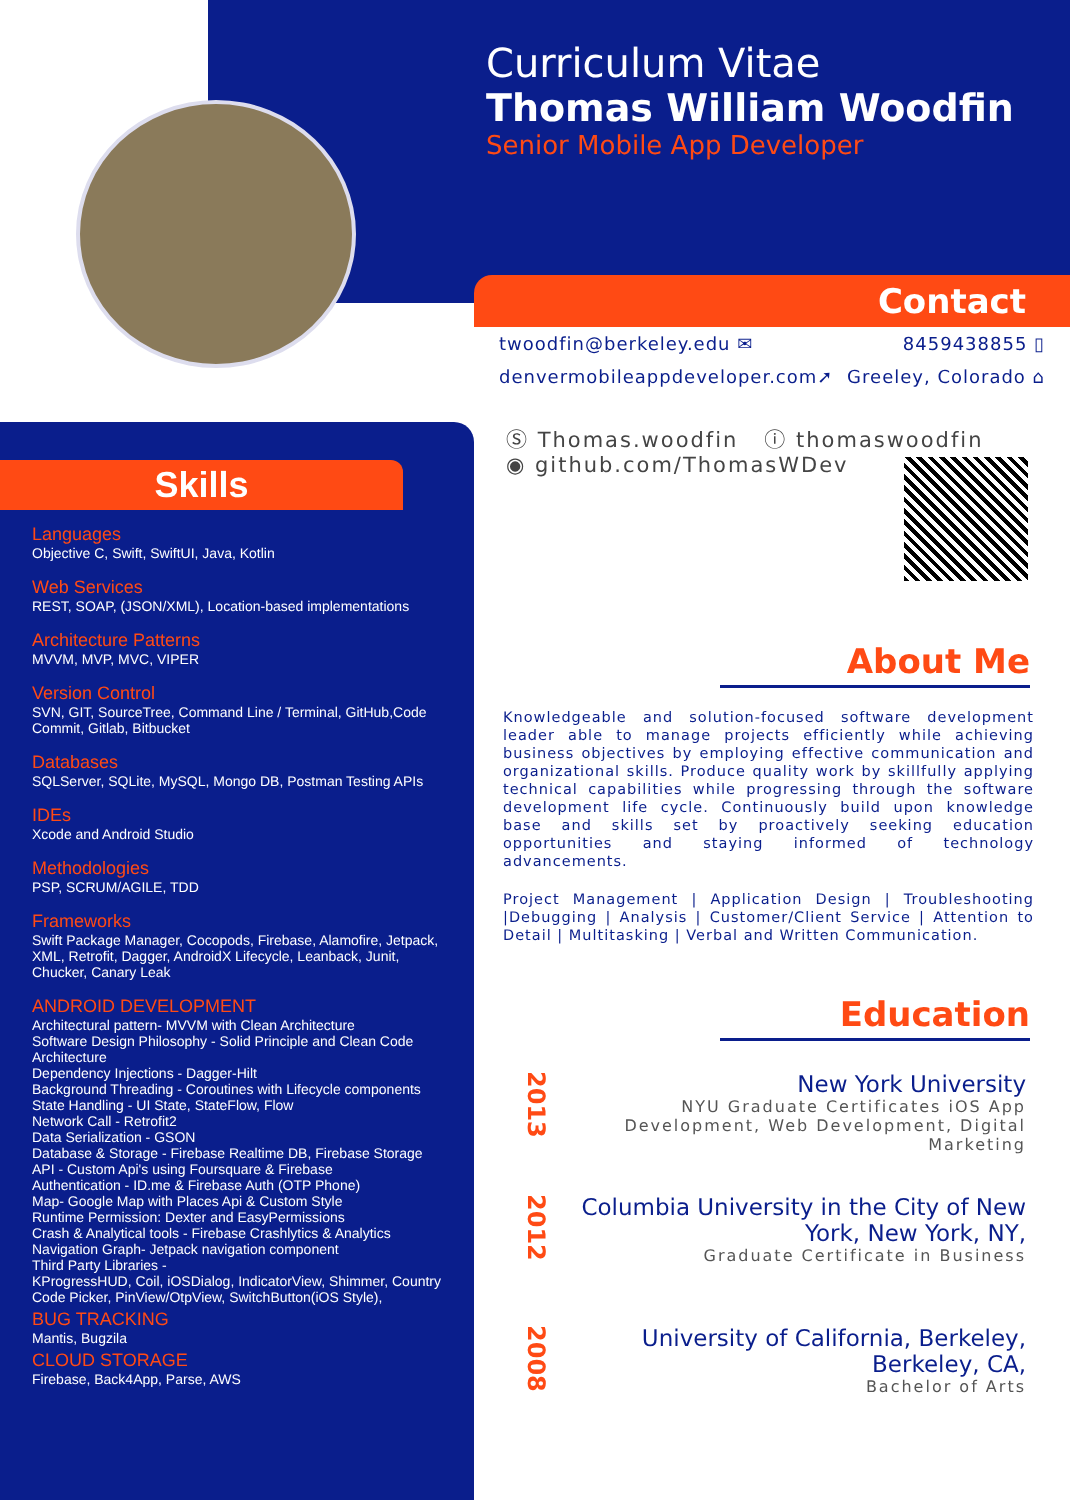Curriculum Vitae
Thomas William Woodfin
Senior Mobile App Developer
Contact
twoodfin@berkeley.edu ✉ 8459438855 ▯
denvermobileappdeveloper.com➚ Greeley, Colorado ⌂
Ⓢ Thomas.woodfin ⓘ thomaswoodfin
◉ github.com/ThomasWDev
About Me
Knowledgeable and solution-focused software development leader able to manage projects efficiently while achieving business objectives by employing effective communication and organizational skills. Produce quality work by skillfully applying technical capabilities while progressing through the software development life cycle. Continuously build upon knowledge base and skills set by proactively seeking education opportunities and staying informed of technology advancements.
Project Management | Application Design | Troubleshooting |Debugging | Analysis | Customer/Client Service | Attention to Detail | Multitasking | Verbal and Written Communication.
Education
2013
New York University
NYU Graduate Certificates iOS App Development, Web Development, Digital Marketing
2012
Columbia University in the City of New York, New York, NY,
Graduate Certificate in Business
2008
University of California, Berkeley, Berkeley, CA,
Bachelor of Arts
Skills
Languages
Objective C, Swift, SwiftUI, Java, Kotlin
Web Services
REST, SOAP, (JSON/XML), Location-based implementations
Architecture Patterns
MVVM, MVP, MVC, VIPER
Version Control
SVN, GIT, SourceTree, Command Line / Terminal, GitHub,Code Commit, Gitlab, Bitbucket
Databases
SQLServer, SQLite, MySQL, Mongo DB, Postman Testing APIs
IDEs
Xcode and Android Studio
Methodologies
PSP, SCRUM/AGILE, TDD
Frameworks
Swift Package Manager, Cocopods, Firebase, Alamofire, Jetpack, XML, Retrofit, Dagger, AndroidX Lifecycle, Leanback, Junit, Chucker, Canary Leak
ANDROID DEVELOPMENT
Architectural pattern- MVVM with Clean Architecture
Software Design Philosophy - Solid Principle and Clean Code Architecture
Dependency Injections - Dagger-Hilt
Background Threading - Coroutines with Lifecycle components
State Handling - UI State, StateFlow, Flow
Network Call - Retrofit2
Data Serialization - GSON
Database & Storage - Firebase Realtime DB, Firebase Storage
API - Custom Api's using Foursquare & Firebase
Authentication - ID.me & Firebase Auth (OTP Phone)
Map- Google Map with Places Api & Custom Style
Runtime Permission: Dexter and EasyPermissions
Crash & Analytical tools - Firebase Crashlytics & Analytics
Navigation Graph- Jetpack navigation component
Third Party Libraries -
KProgressHUD, Coil, iOSDialog, IndicatorView, Shimmer, Country Code Picker, PinView/OtpView, SwitchButton(iOS Style),
BUG TRACKING
Mantis, Bugzila
CLOUD STORAGE
Firebase, Back4App, Parse, AWS